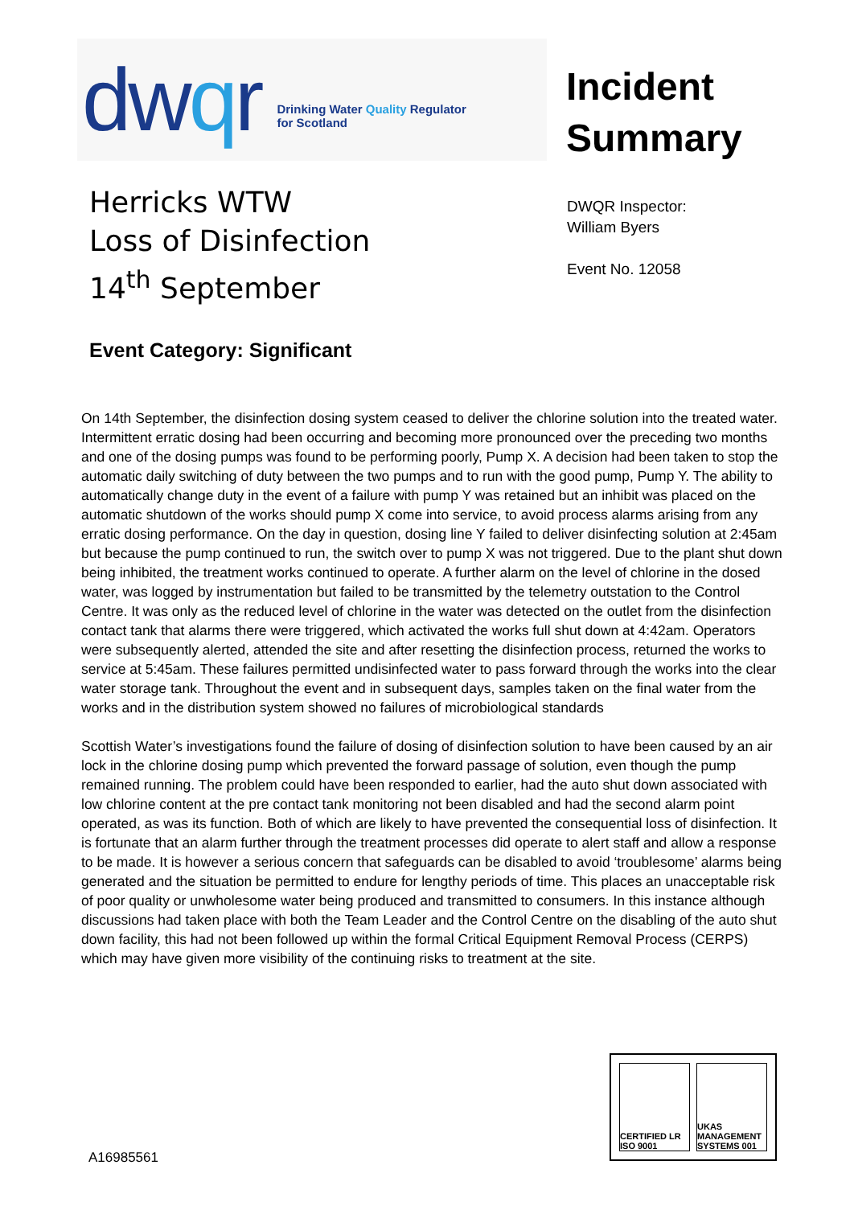dwqr
Drinking Water Quality Regulator
for Scotland
Incident
Summary
Herricks WTW
Loss of Disinfection
14<sup>th</sup> September
DWQR Inspector:
William Byers
Event No. 12058
Event Category: Significant
On 14th September, the disinfection dosing system ceased to deliver the chlorine solution into the treated water. Intermittent erratic dosing had been occurring and becoming more pronounced over the preceding two months and one of the dosing pumps was found to be performing poorly, Pump X. A decision had been taken to stop the automatic daily switching of duty between the two pumps and to run with the good pump, Pump Y. The ability to automatically change duty in the event of a failure with pump Y was retained but an inhibit was placed on the automatic shutdown of the works should pump X come into service, to avoid process alarms arising from any erratic dosing performance. On the day in question, dosing line Y failed to deliver disinfecting solution at 2:45am but because the pump continued to run, the switch over to pump X was not triggered. Due to the plant shut down being inhibited, the treatment works continued to operate. A further alarm on the level of chlorine in the dosed water, was logged by instrumentation but failed to be transmitted by the telemetry outstation to the Control Centre. It was only as the reduced level of chlorine in the water was detected on the outlet from the disinfection contact tank that alarms there were triggered, which activated the works full shut down at 4:42am. Operators were subsequently alerted, attended the site and after resetting the disinfection process, returned the works to service at 5:45am. These failures permitted undisinfected water to pass forward through the works into the clear water storage tank. Throughout the event and in subsequent days, samples taken on the final water from the works and in the distribution system showed no failures of microbiological standards
Scottish Water’s investigations found the failure of dosing of disinfection solution to have been caused by an air lock in the chlorine dosing pump which prevented the forward passage of solution, even though the pump remained running. The problem could have been responded to earlier, had the auto shut down associated with low chlorine content at the pre contact tank monitoring not been disabled and had the second alarm point operated, as was its function. Both of which are likely to have prevented the consequential loss of disinfection. It is fortunate that an alarm further through the treatment processes did operate to alert staff and allow a response to be made. It is however a serious concern that safeguards can be disabled to avoid ‘troublesome’ alarms being generated and the situation be permitted to endure for lengthy periods of time. This places an unacceptable risk of poor quality or unwholesome water being produced and transmitted to consumers. In this instance although discussions had taken place with both the Team Leader and the Control Centre on the disabling of the auto shut down facility, this had not been followed up within the formal Critical Equipment Removal Process (CERPS) which may have given more visibility of the continuing risks to treatment at the site.
CERTIFIED LR ISO 9001 UKAS MANAGEMENT SYSTEMS 001
A16985561